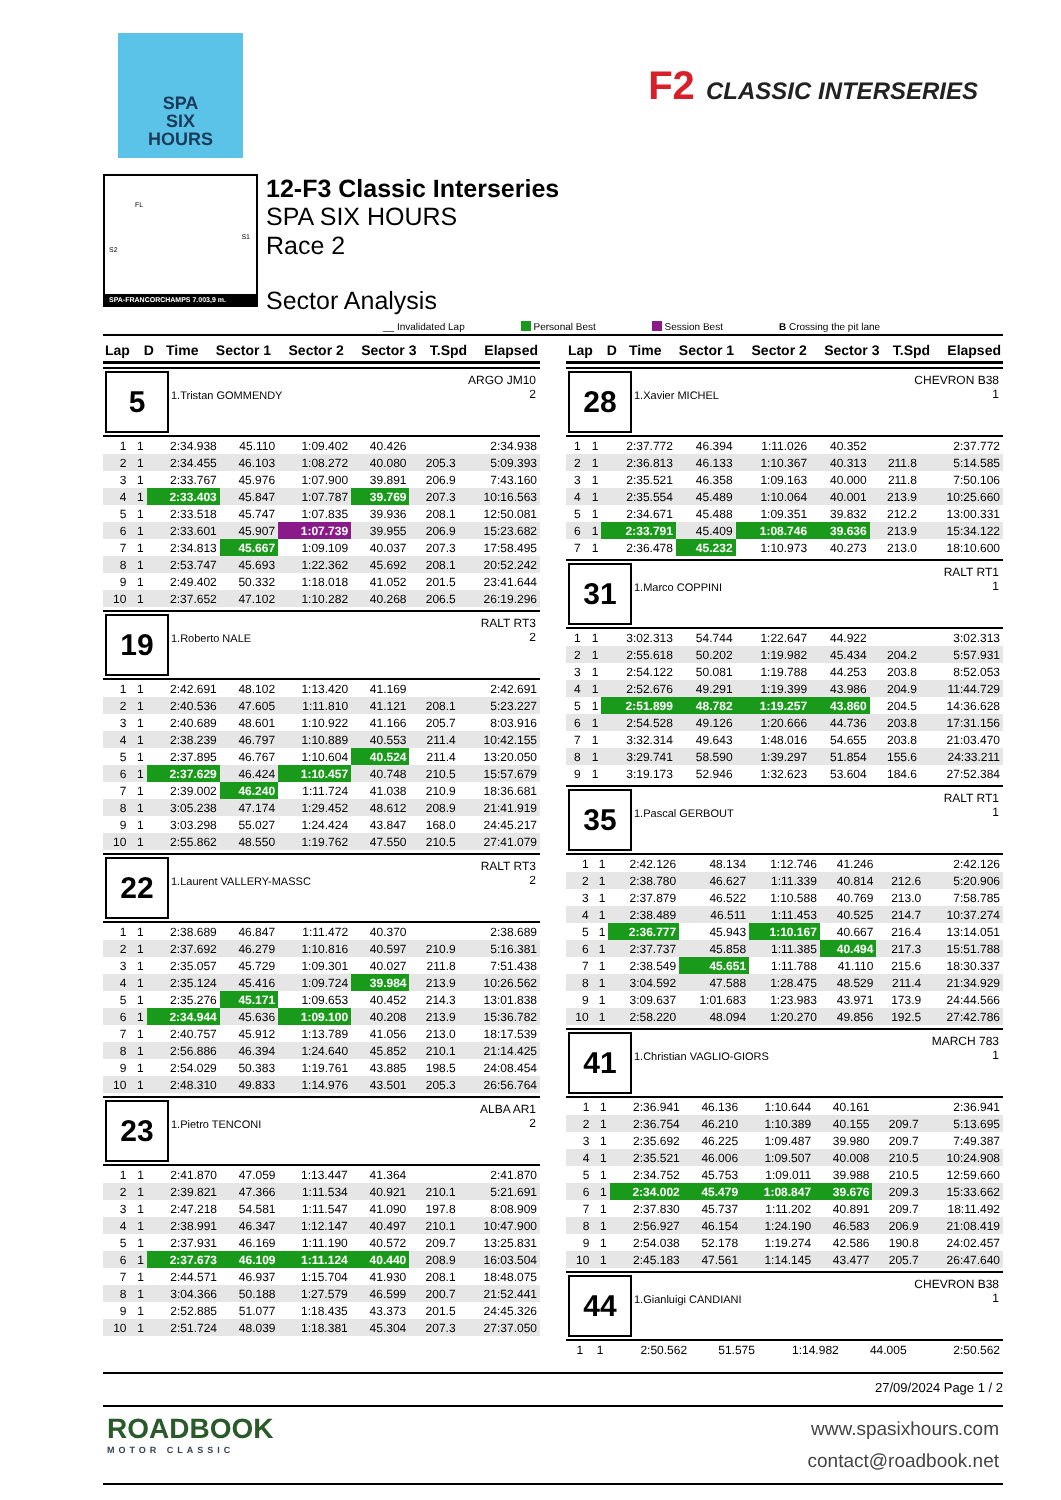SPA
SIX
HOURS
F2 CLASSIC INTERSERIES
FL
S1
S2
SPA-FRANCORCHAMPS 7.003,9 m.
12-F3 Classic Interseries
SPA SIX HOURS
Race 2
Sector Analysis
__ Invalidated Lap Personal Best Session Best B Crossing the pit lane
| Lap | D | Time | Sector 1 | Sector 2 | Sector 3 | T.Spd | Elapsed |
| --- | --- | --- | --- | --- | --- | --- | --- |
5
1.Tristan GOMMENDY
ARGO JM10
2
| 1 | 1 | 2:34.938 | 45.110 | 1:09.402 | 40.426 | | 2:34.938 |
| 2 | 1 | 2:34.455 | 46.103 | 1:08.272 | 40.080 | 205.3 | 5:09.393 |
| 3 | 1 | 2:33.767 | 45.976 | 1:07.900 | 39.891 | 206.9 | 7:43.160 |
| 4 | 1 | 2:33.403 | 45.847 | 1:07.787 | 39.769 | 207.3 | 10:16.563 |
| 5 | 1 | 2:33.518 | 45.747 | 1:07.835 | 39.936 | 208.1 | 12:50.081 |
| 6 | 1 | 2:33.601 | 45.907 | 1:07.739 | 39.955 | 206.9 | 15:23.682 |
| 7 | 1 | 2:34.813 | 45.667 | 1:09.109 | 40.037 | 207.3 | 17:58.495 |
| 8 | 1 | 2:53.747 | 45.693 | 1:22.362 | 45.692 | 208.1 | 20:52.242 |
| 9 | 1 | 2:49.402 | 50.332 | 1:18.018 | 41.052 | 201.5 | 23:41.644 |
| 10 | 1 | 2:37.652 | 47.102 | 1:10.282 | 40.268 | 206.5 | 26:19.296 |
19
1.Roberto NALE
RALT RT3
2
| 1 | 1 | 2:42.691 | 48.102 | 1:13.420 | 41.169 | | 2:42.691 |
| 2 | 1 | 2:40.536 | 47.605 | 1:11.810 | 41.121 | 208.1 | 5:23.227 |
| 3 | 1 | 2:40.689 | 48.601 | 1:10.922 | 41.166 | 205.7 | 8:03.916 |
| 4 | 1 | 2:38.239 | 46.797 | 1:10.889 | 40.553 | 211.4 | 10:42.155 |
| 5 | 1 | 2:37.895 | 46.767 | 1:10.604 | 40.524 | 211.4 | 13:20.050 |
| 6 | 1 | 2:37.629 | 46.424 | 1:10.457 | 40.748 | 210.5 | 15:57.679 |
| 7 | 1 | 2:39.002 | 46.240 | 1:11.724 | 41.038 | 210.9 | 18:36.681 |
| 8 | 1 | 3:05.238 | 47.174 | 1:29.452 | 48.612 | 208.9 | 21:41.919 |
| 9 | 1 | 3:03.298 | 55.027 | 1:24.424 | 43.847 | 168.0 | 24:45.217 |
| 10 | 1 | 2:55.862 | 48.550 | 1:19.762 | 47.550 | 210.5 | 27:41.079 |
22
1.Laurent VALLERY-MASSC
RALT RT3
2
| 1 | 1 | 2:38.689 | 46.847 | 1:11.472 | 40.370 | | 2:38.689 |
| 2 | 1 | 2:37.692 | 46.279 | 1:10.816 | 40.597 | 210.9 | 5:16.381 |
| 3 | 1 | 2:35.057 | 45.729 | 1:09.301 | 40.027 | 211.8 | 7:51.438 |
| 4 | 1 | 2:35.124 | 45.416 | 1:09.724 | 39.984 | 213.9 | 10:26.562 |
| 5 | 1 | 2:35.276 | 45.171 | 1:09.653 | 40.452 | 214.3 | 13:01.838 |
| 6 | 1 | 2:34.944 | 45.636 | 1:09.100 | 40.208 | 213.9 | 15:36.782 |
| 7 | 1 | 2:40.757 | 45.912 | 1:13.789 | 41.056 | 213.0 | 18:17.539 |
| 8 | 1 | 2:56.886 | 46.394 | 1:24.640 | 45.852 | 210.1 | 21:14.425 |
| 9 | 1 | 2:54.029 | 50.383 | 1:19.761 | 43.885 | 198.5 | 24:08.454 |
| 10 | 1 | 2:48.310 | 49.833 | 1:14.976 | 43.501 | 205.3 | 26:56.764 |
23
1.Pietro TENCONI
ALBA AR1
2
| 1 | 1 | 2:41.870 | 47.059 | 1:13.447 | 41.364 | | 2:41.870 |
| 2 | 1 | 2:39.821 | 47.366 | 1:11.534 | 40.921 | 210.1 | 5:21.691 |
| 3 | 1 | 2:47.218 | 54.581 | 1:11.547 | 41.090 | 197.8 | 8:08.909 |
| 4 | 1 | 2:38.991 | 46.347 | 1:12.147 | 40.497 | 210.1 | 10:47.900 |
| 5 | 1 | 2:37.931 | 46.169 | 1:11.190 | 40.572 | 209.7 | 13:25.831 |
| 6 | 1 | 2:37.673 | 46.109 | 1:11.124 | 40.440 | 208.9 | 16:03.504 |
| 7 | 1 | 2:44.571 | 46.937 | 1:15.704 | 41.930 | 208.1 | 18:48.075 |
| 8 | 1 | 3:04.366 | 50.188 | 1:27.579 | 46.599 | 200.7 | 21:52.441 |
| 9 | 1 | 2:52.885 | 51.077 | 1:18.435 | 43.373 | 201.5 | 24:45.326 |
| 10 | 1 | 2:51.724 | 48.039 | 1:18.381 | 45.304 | 207.3 | 27:37.050 |
| Lap | D | Time | Sector 1 | Sector 2 | Sector 3 | T.Spd | Elapsed |
| --- | --- | --- | --- | --- | --- | --- | --- |
28
1.Xavier MICHEL
CHEVRON B38
1
| 1 | 1 | 2:37.772 | 46.394 | 1:11.026 | 40.352 | | 2:37.772 |
| 2 | 1 | 2:36.813 | 46.133 | 1:10.367 | 40.313 | 211.8 | 5:14.585 |
| 3 | 1 | 2:35.521 | 46.358 | 1:09.163 | 40.000 | 211.8 | 7:50.106 |
| 4 | 1 | 2:35.554 | 45.489 | 1:10.064 | 40.001 | 213.9 | 10:25.660 |
| 5 | 1 | 2:34.671 | 45.488 | 1:09.351 | 39.832 | 212.2 | 13:00.331 |
| 6 | 1 | 2:33.791 | 45.409 | 1:08.746 | 39.636 | 213.9 | 15:34.122 |
| 7 | 1 | 2:36.478 | 45.232 | 1:10.973 | 40.273 | 213.0 | 18:10.600 |
31
1.Marco COPPINI
RALT RT1
1
| 1 | 1 | 3:02.313 | 54.744 | 1:22.647 | 44.922 | | 3:02.313 |
| 2 | 1 | 2:55.618 | 50.202 | 1:19.982 | 45.434 | 204.2 | 5:57.931 |
| 3 | 1 | 2:54.122 | 50.081 | 1:19.788 | 44.253 | 203.8 | 8:52.053 |
| 4 | 1 | 2:52.676 | 49.291 | 1:19.399 | 43.986 | 204.9 | 11:44.729 |
| 5 | 1 | 2:51.899 | 48.782 | 1:19.257 | 43.860 | 204.5 | 14:36.628 |
| 6 | 1 | 2:54.528 | 49.126 | 1:20.666 | 44.736 | 203.8 | 17:31.156 |
| 7 | 1 | 3:32.314 | 49.643 | 1:48.016 | 54.655 | 203.8 | 21:03.470 |
| 8 | 1 | 3:29.741 | 58.590 | 1:39.297 | 51.854 | 155.6 | 24:33.211 |
| 9 | 1 | 3:19.173 | 52.946 | 1:32.623 | 53.604 | 184.6 | 27:52.384 |
35
1.Pascal GERBOUT
RALT RT1
1
| 1 | 1 | 2:42.126 | 48.134 | 1:12.746 | 41.246 | | 2:42.126 |
| 2 | 1 | 2:38.780 | 46.627 | 1:11.339 | 40.814 | 212.6 | 5:20.906 |
| 3 | 1 | 2:37.879 | 46.522 | 1:10.588 | 40.769 | 213.0 | 7:58.785 |
| 4 | 1 | 2:38.489 | 46.511 | 1:11.453 | 40.525 | 214.7 | 10:37.274 |
| 5 | 1 | 2:36.777 | 45.943 | 1:10.167 | 40.667 | 216.4 | 13:14.051 |
| 6 | 1 | 2:37.737 | 45.858 | 1:11.385 | 40.494 | 217.3 | 15:51.788 |
| 7 | 1 | 2:38.549 | 45.651 | 1:11.788 | 41.110 | 215.6 | 18:30.337 |
| 8 | 1 | 3:04.592 | 47.588 | 1:28.475 | 48.529 | 211.4 | 21:34.929 |
| 9 | 1 | 3:09.637 | 1:01.683 | 1:23.983 | 43.971 | 173.9 | 24:44.566 |
| 10 | 1 | 2:58.220 | 48.094 | 1:20.270 | 49.856 | 192.5 | 27:42.786 |
41
1.Christian VAGLIO-GIORS
MARCH 783
1
| 1 | 1 | 2:36.941 | 46.136 | 1:10.644 | 40.161 | | 2:36.941 |
| 2 | 1 | 2:36.754 | 46.210 | 1:10.389 | 40.155 | 209.7 | 5:13.695 |
| 3 | 1 | 2:35.692 | 46.225 | 1:09.487 | 39.980 | 209.7 | 7:49.387 |
| 4 | 1 | 2:35.521 | 46.006 | 1:09.507 | 40.008 | 210.5 | 10:24.908 |
| 5 | 1 | 2:34.752 | 45.753 | 1:09.011 | 39.988 | 210.5 | 12:59.660 |
| 6 | 1 | 2:34.002 | 45.479 | 1:08.847 | 39.676 | 209.3 | 15:33.662 |
| 7 | 1 | 2:37.830 | 45.737 | 1:11.202 | 40.891 | 209.7 | 18:11.492 |
| 8 | 1 | 2:56.927 | 46.154 | 1:24.190 | 46.583 | 206.9 | 21:08.419 |
| 9 | 1 | 2:54.038 | 52.178 | 1:19.274 | 42.586 | 190.8 | 24:02.457 |
| 10 | 1 | 2:45.183 | 47.561 | 1:14.145 | 43.477 | 205.7 | 26:47.640 |
44
1.Gianluigi CANDIANI
CHEVRON B38
1
| 1 | 1 | 2:50.562 | 51.575 | 1:14.982 | 44.005 | | 2:50.562 |
27/09/2024 Page 1 / 2
ROADBOOK
MOTOR CLASSIC
www.spasixhours.com
contact@roadbook.net